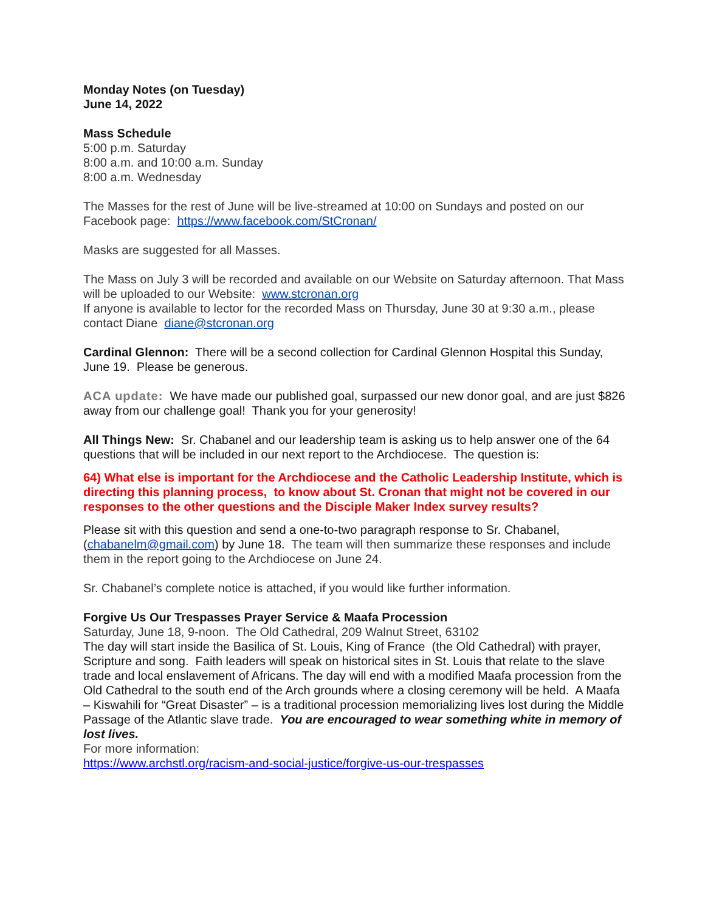Monday Notes (on Tuesday)
June 14, 2022
Mass Schedule
5:00 p.m. Saturday
8:00 a.m. and 10:00 a.m. Sunday
8:00 a.m. Wednesday
The Masses for the rest of June will be live-streamed at 10:00 on Sundays and posted on our Facebook page: https://www.facebook.com/StCronan/
Masks are suggested for all Masses.
The Mass on July 3 will be recorded and available on our Website on Saturday afternoon. That Mass will be uploaded to our Website: www.stcronan.org
If anyone is available to lector for the recorded Mass on Thursday, June 30 at 9:30 a.m., please contact Diane diane@stcronan.org
Cardinal Glennon: There will be a second collection for Cardinal Glennon Hospital this Sunday, June 19. Please be generous.
ACA update: We have made our published goal, surpassed our new donor goal, and are just $826 away from our challenge goal! Thank you for your generosity!
All Things New: Sr. Chabanel and our leadership team is asking us to help answer one of the 64 questions that will be included in our next report to the Archdiocese. The question is:
64) What else is important for the Archdiocese and the Catholic Leadership Institute, which is directing this planning process, to know about St. Cronan that might not be covered in our responses to the other questions and the Disciple Maker Index survey results?
Please sit with this question and send a one-to-two paragraph response to Sr. Chabanel, (chabanelm@gmail.com) by June 18. The team will then summarize these responses and include them in the report going to the Archdiocese on June 24.
Sr. Chabanel’s complete notice is attached, if you would like further information.
Forgive Us Our Trespasses Prayer Service & Maafa Procession
Saturday, June 18, 9-noon. The Old Cathedral, 209 Walnut Street, 63102
The day will start inside the Basilica of St. Louis, King of France (the Old Cathedral) with prayer, Scripture and song. Faith leaders will speak on historical sites in St. Louis that relate to the slave trade and local enslavement of Africans. The day will end with a modified Maafa procession from the Old Cathedral to the south end of the Arch grounds where a closing ceremony will be held. A Maafa – Kiswahili for “Great Disaster” – is a traditional procession memorializing lives lost during the Middle Passage of the Atlantic slave trade. You are encouraged to wear something white in memory of lost lives.
For more information:
https://www.archstl.org/racism-and-social-justice/forgive-us-our-trespasses